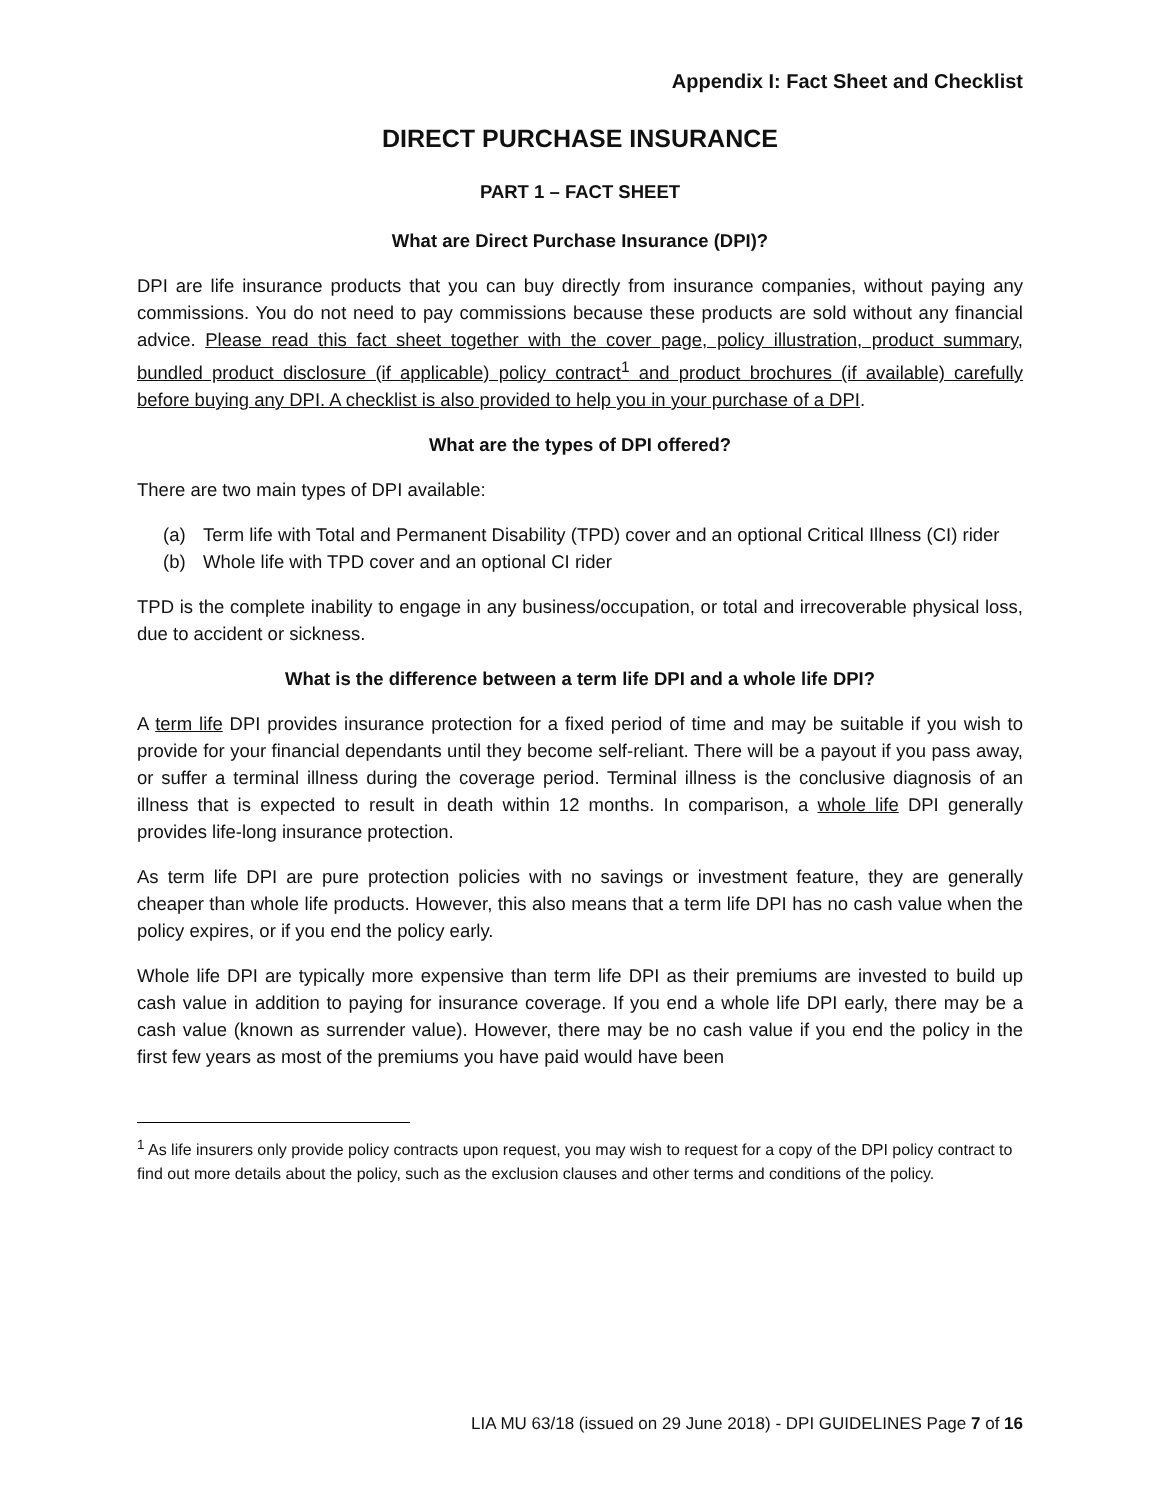Appendix I: Fact Sheet and Checklist
DIRECT PURCHASE INSURANCE
PART 1 – FACT SHEET
What are Direct Purchase Insurance (DPI)?
DPI are life insurance products that you can buy directly from insurance companies, without paying any commissions. You do not need to pay commissions because these products are sold without any financial advice. Please read this fact sheet together with the cover page, policy illustration, product summary, bundled product disclosure (if applicable) policy contract<sup>1</sup> and product brochures (if available) carefully before buying any DPI. A checklist is also provided to help you in your purchase of a DPI.
What are the types of DPI offered?
There are two main types of DPI available:
(a) Term life with Total and Permanent Disability (TPD) cover and an optional Critical Illness (CI) rider
(b) Whole life with TPD cover and an optional CI rider
TPD is the complete inability to engage in any business/occupation, or total and irrecoverable physical loss, due to accident or sickness.
What is the difference between a term life DPI and a whole life DPI?
A term life DPI provides insurance protection for a fixed period of time and may be suitable if you wish to provide for your financial dependants until they become self-reliant. There will be a payout if you pass away, or suffer a terminal illness during the coverage period. Terminal illness is the conclusive diagnosis of an illness that is expected to result in death within 12 months. In comparison, a whole life DPI generally provides life-long insurance protection.
As term life DPI are pure protection policies with no savings or investment feature, they are generally cheaper than whole life products. However, this also means that a term life DPI has no cash value when the policy expires, or if you end the policy early.
Whole life DPI are typically more expensive than term life DPI as their premiums are invested to build up cash value in addition to paying for insurance coverage. If you end a whole life DPI early, there may be a cash value (known as surrender value). However, there may be no cash value if you end the policy in the first few years as most of the premiums you have paid would have been
<sup>1</sup> As life insurers only provide policy contracts upon request, you may wish to request for a copy of the DPI policy contract to find out more details about the policy, such as the exclusion clauses and other terms and conditions of the policy.
LIA MU 63/18 (issued on 29 June 2018) - DPI GUIDELINES Page 7 of 16